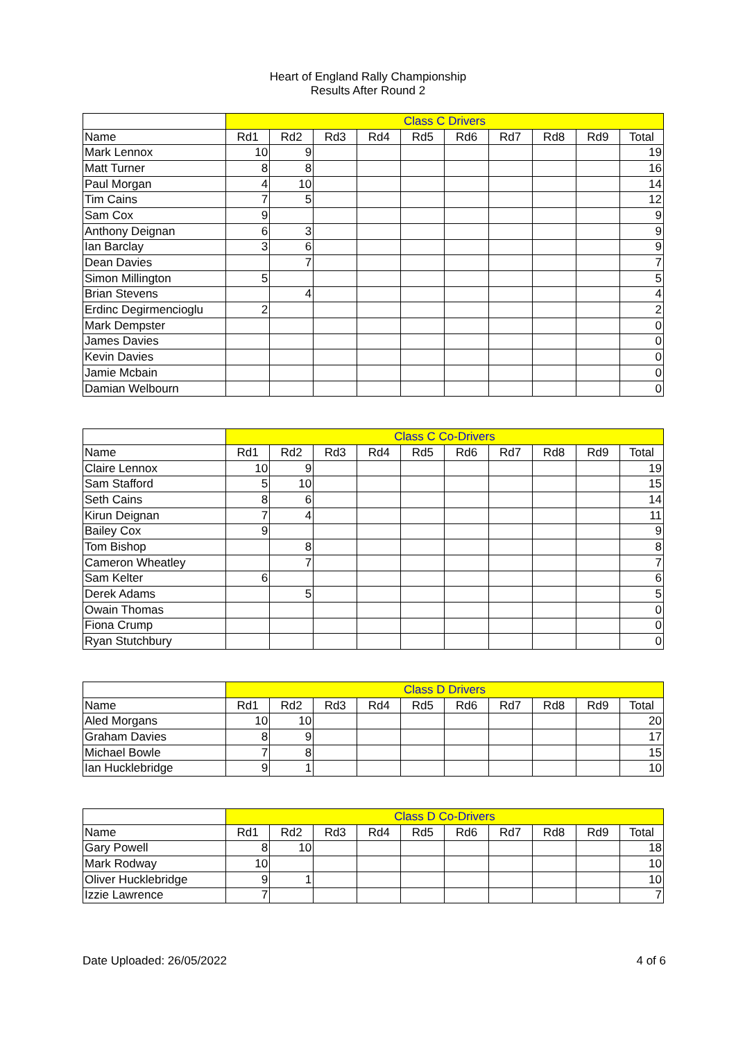Heart of England Rally Championship
Results After Round 2
| | Class C Drivers | | | | | | | | | |
| Name | Rd1 | Rd2 | Rd3 | Rd4 | Rd5 | Rd6 | Rd7 | Rd8 | Rd9 | Total |
| Mark Lennox | 10 | 9 | | | | | | | | 19 |
| Matt Turner | 8 | 8 | | | | | | | | 16 |
| Paul Morgan | 4 | 10 | | | | | | | | 14 |
| Tim Cains | 7 | 5 | | | | | | | | 12 |
| Sam Cox | 9 | | | | | | | | | 9 |
| Anthony Deignan | 6 | 3 | | | | | | | | 9 |
| Ian Barclay | 3 | 6 | | | | | | | | 9 |
| Dean Davies | | 7 | | | | | | | | 7 |
| Simon Millington | 5 | | | | | | | | | 5 |
| Brian Stevens | | 4 | | | | | | | | 4 |
| Erdinc Degirmencioglu | 2 | | | | | | | | | 2 |
| Mark Dempster | | | | | | | | | | 0 |
| James Davies | | | | | | | | | | 0 |
| Kevin Davies | | | | | | | | | | 0 |
| Jamie Mcbain | | | | | | | | | | 0 |
| Damian Welbourn | | | | | | | | | | 0 |
| | Class C Co-Drivers | | | | | | | | | |
| Name | Rd1 | Rd2 | Rd3 | Rd4 | Rd5 | Rd6 | Rd7 | Rd8 | Rd9 | Total |
| Claire Lennox | 10 | 9 | | | | | | | | 19 |
| Sam Stafford | 5 | 10 | | | | | | | | 15 |
| Seth Cains | 8 | 6 | | | | | | | | 14 |
| Kirun Deignan | 7 | 4 | | | | | | | | 11 |
| Bailey Cox | 9 | | | | | | | | | 9 |
| Tom Bishop | | 8 | | | | | | | | 8 |
| Cameron Wheatley | | 7 | | | | | | | | 7 |
| Sam Kelter | 6 | | | | | | | | | 6 |
| Derek Adams | | 5 | | | | | | | | 5 |
| Owain Thomas | | | | | | | | | | 0 |
| Fiona Crump | | | | | | | | | | 0 |
| Ryan Stutchbury | | | | | | | | | | 0 |
| | Class D Drivers | | | | | | | | | |
| Name | Rd1 | Rd2 | Rd3 | Rd4 | Rd5 | Rd6 | Rd7 | Rd8 | Rd9 | Total |
| Aled Morgans | 10 | 10 | | | | | | | | 20 |
| Graham Davies | 8 | 9 | | | | | | | | 17 |
| Michael Bowle | 7 | 8 | | | | | | | | 15 |
| Ian Hucklebridge | 9 | 1 | | | | | | | | 10 |
| | Class D Co-Drivers | | | | | | | | | |
| Name | Rd1 | Rd2 | Rd3 | Rd4 | Rd5 | Rd6 | Rd7 | Rd8 | Rd9 | Total |
| Gary Powell | 8 | 10 | | | | | | | | 18 |
| Mark Rodway | 10 | | | | | | | | | 10 |
| Oliver Hucklebridge | 9 | 1 | | | | | | | | 10 |
| Izzie Lawrence | 7 | | | | | | | | | 7 |
Date Uploaded: 26/05/2022 4 of 6